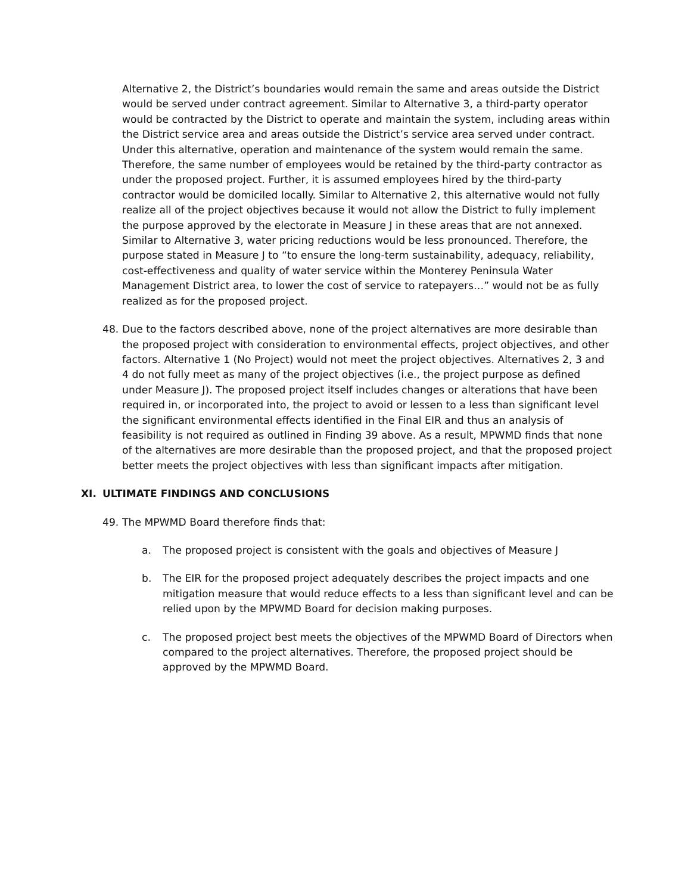Alternative 2, the District’s boundaries would remain the same and areas outside the District would be served under contract agreement. Similar to Alternative 3, a third-party operator would be contracted by the District to operate and maintain the system, including areas within the District service area and areas outside the District’s service area served under contract. Under this alternative, operation and maintenance of the system would remain the same. Therefore, the same number of employees would be retained by the third-party contractor as under the proposed project. Further, it is assumed employees hired by the third-party contractor would be domiciled locally. Similar to Alternative 2, this alternative would not fully realize all of the project objectives because it would not allow the District to fully implement the purpose approved by the electorate in Measure J in these areas that are not annexed. Similar to Alternative 3, water pricing reductions would be less pronounced. Therefore, the purpose stated in Measure J to “to ensure the long-term sustainability, adequacy, reliability, cost-effectiveness and quality of water service within the Monterey Peninsula Water Management District area, to lower the cost of service to ratepayers…” would not be as fully realized as for the proposed project.
48. Due to the factors described above, none of the project alternatives are more desirable than the proposed project with consideration to environmental effects, project objectives, and other factors. Alternative 1 (No Project) would not meet the project objectives. Alternatives 2, 3 and 4 do not fully meet as many of the project objectives (i.e., the project purpose as defined under Measure J). The proposed project itself includes changes or alterations that have been required in, or incorporated into, the project to avoid or lessen to a less than significant level the significant environmental effects identified in the Final EIR and thus an analysis of feasibility is not required as outlined in Finding 39 above. As a result, MPWMD finds that none of the alternatives are more desirable than the proposed project, and that the proposed project better meets the project objectives with less than significant impacts after mitigation.
XI. ULTIMATE FINDINGS AND CONCLUSIONS
49. The MPWMD Board therefore finds that:
a. The proposed project is consistent with the goals and objectives of Measure J
b. The EIR for the proposed project adequately describes the project impacts and one mitigation measure that would reduce effects to a less than significant level and can be relied upon by the MPWMD Board for decision making purposes.
c. The proposed project best meets the objectives of the MPWMD Board of Directors when compared to the project alternatives. Therefore, the proposed project should be approved by the MPWMD Board.